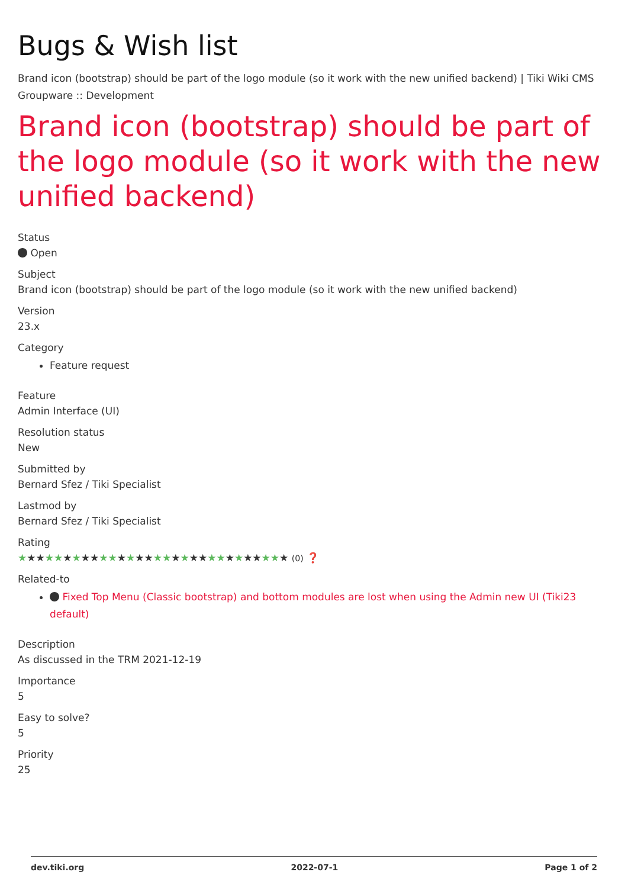Bugs & Wish list
Brand icon (bootstrap) should be part of the logo module (so it work with the new unified backend) | Tiki Wiki CMS Groupware :: Development
Brand icon (bootstrap) should be part of the logo module (so it work with the new unified backend)
Status
Open
Subject
Brand icon (bootstrap) should be part of the logo module (so it work with the new unified backend)
Version
23.x
Category
Feature request
Feature
Admin Interface (UI)
Resolution status
New
Submitted by
Bernard Sfez / Tiki Specialist
Lastmod by
Bernard Sfez / Tiki Specialist
Rating
★★★★★★★★★★★★★★★★★★★★★★★★★★★★★★ (0) ❓
Related-to
Fixed Top Menu (Classic bootstrap) and bottom modules are lost when using the Admin new UI (Tiki23 default)
Description
As discussed in the TRM 2021-12-19
Importance
5
Easy to solve?
5
Priority
25
dev.tiki.org 2022-07-1 Page 1 of 2